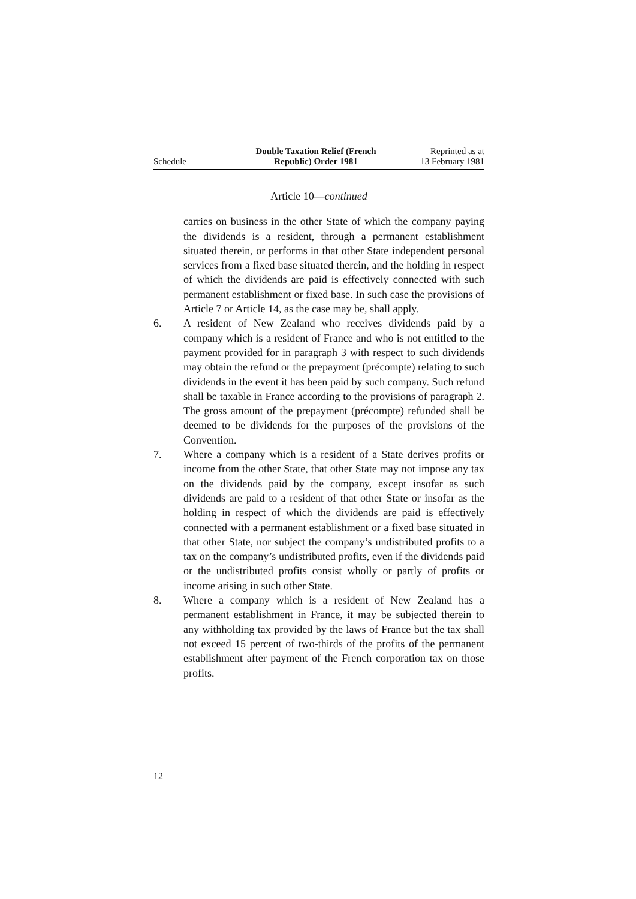Schedule
Double Taxation Relief (French
Republic) Order 1981
Reprinted as at
13 February 1981
Article 10—continued
carries on business in the other State of which the company paying the dividends is a resident, through a permanent establishment situated therein, or performs in that other State independent personal services from a fixed base situated therein, and the holding in respect of which the dividends are paid is effectively connected with such permanent establishment or fixed base. In such case the provisions of Article 7 or Article 14, as the case may be, shall apply.
6. A resident of New Zealand who receives dividends paid by a company which is a resident of France and who is not entitled to the payment provided for in paragraph 3 with respect to such dividends may obtain the refund or the prepayment (précompte) relating to such dividends in the event it has been paid by such company. Such refund shall be taxable in France according to the provisions of paragraph 2. The gross amount of the prepayment (précompte) refunded shall be deemed to be dividends for the purposes of the provisions of the Convention.
7. Where a company which is a resident of a State derives profits or income from the other State, that other State may not impose any tax on the dividends paid by the company, except insofar as such dividends are paid to a resident of that other State or insofar as the holding in respect of which the dividends are paid is effectively connected with a permanent establishment or a fixed base situated in that other State, nor subject the company’s undistributed profits to a tax on the company’s undistributed profits, even if the dividends paid or the undistributed profits consist wholly or partly of profits or income arising in such other State.
8. Where a company which is a resident of New Zealand has a permanent establishment in France, it may be subjected therein to any withholding tax provided by the laws of France but the tax shall not exceed 15 percent of two-thirds of the profits of the permanent establishment after payment of the French corporation tax on those profits.
12